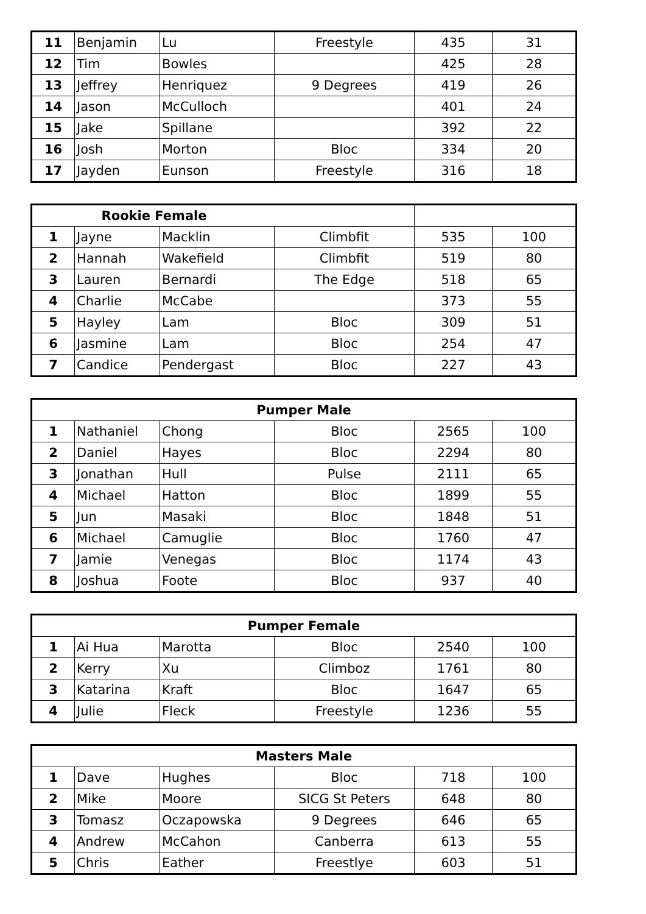| 11 | Benjamin | Lu | Freestyle | 435 | 31 |
| 12 | Tim | Bowles | | 425 | 28 |
| 13 | Jeffrey | Henriquez | 9 Degrees | 419 | 26 |
| 14 | Jason | McCulloch | | 401 | 24 |
| 15 | Jake | Spillane | | 392 | 22 |
| 16 | Josh | Morton | Bloc | 334 | 20 |
| 17 | Jayden | Eunson | Freestyle | 316 | 18 |
| Rookie Female | | | | | |
| --- | --- | --- | --- | --- | --- |
| 1 | Jayne | Macklin | Climbfit | 535 | 100 |
| 2 | Hannah | Wakefield | Climbfit | 519 | 80 |
| 3 | Lauren | Bernardi | The Edge | 518 | 65 |
| 4 | Charlie | McCabe | | 373 | 55 |
| 5 | Hayley | Lam | Bloc | 309 | 51 |
| 6 | Jasmine | Lam | Bloc | 254 | 47 |
| 7 | Candice | Pendergast | Bloc | 227 | 43 |
| Pumper Male | | | | | |
| --- | --- | --- | --- | --- | --- |
| 1 | Nathaniel | Chong | Bloc | 2565 | 100 |
| 2 | Daniel | Hayes | Bloc | 2294 | 80 |
| 3 | Jonathan | Hull | Pulse | 2111 | 65 |
| 4 | Michael | Hatton | Bloc | 1899 | 55 |
| 5 | Jun | Masaki | Bloc | 1848 | 51 |
| 6 | Michael | Camuglie | Bloc | 1760 | 47 |
| 7 | Jamie | Venegas | Bloc | 1174 | 43 |
| 8 | Joshua | Foote | Bloc | 937 | 40 |
| Pumper Female | | | | | |
| --- | --- | --- | --- | --- | --- |
| 1 | Ai Hua | Marotta | Bloc | 2540 | 100 |
| 2 | Kerry | Xu | Climboz | 1761 | 80 |
| 3 | Katarina | Kraft | Bloc | 1647 | 65 |
| 4 | Julie | Fleck | Freestyle | 1236 | 55 |
| Masters Male | | | | | |
| --- | --- | --- | --- | --- | --- |
| 1 | Dave | Hughes | Bloc | 718 | 100 |
| 2 | Mike | Moore | SICG St Peters | 648 | 80 |
| 3 | Tomasz | Oczapowska | 9 Degrees | 646 | 65 |
| 4 | Andrew | McCahon | Canberra | 613 | 55 |
| 5 | Chris | Eather | Freestlye | 603 | 51 |